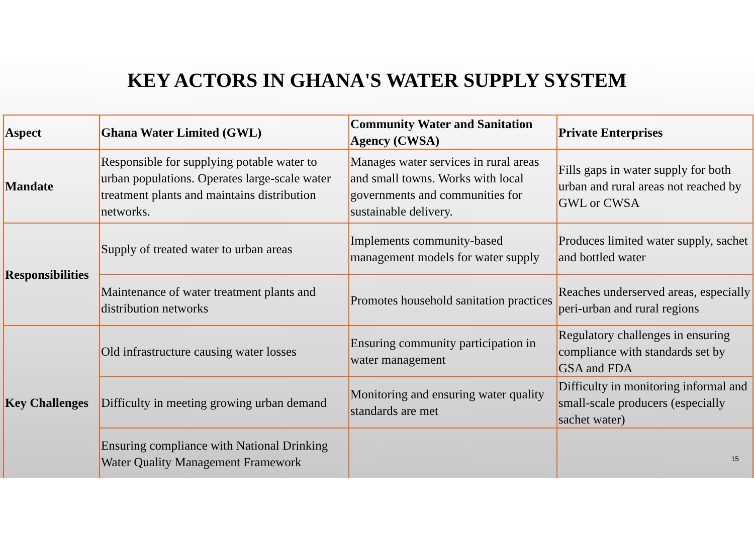KEY ACTORS IN GHANA'S WATER SUPPLY SYSTEM
| Aspect | Ghana Water Limited (GWL) | Community Water and Sanitation Agency (CWSA) | Private Enterprises |
| --- | --- | --- | --- |
| Mandate | Responsible for supplying potable water to urban populations. Operates large-scale water treatment plants and maintains distribution networks. | Manages water services in rural areas and small towns. Works with local governments and communities for sustainable delivery. | Fills gaps in water supply for both urban and rural areas not reached by GWL or CWSA |
| Responsibilities | Supply of treated water to urban areas | Implements community-based management models for water supply | Produces limited water supply, sachet and bottled water |
| | Maintenance of water treatment plants and distribution networks | Promotes household sanitation practices | Reaches underserved areas, especially peri-urban and rural regions |
| Key Challenges | Old infrastructure causing water losses | Ensuring community participation in water management | Regulatory challenges in ensuring compliance with standards set by GSA and FDA |
| | Difficulty in meeting growing urban demand | Monitoring and ensuring water quality standards are met | Difficulty in monitoring informal and small-scale producers (especially sachet water) |
| | Ensuring compliance with National Drinking Water Quality Management Framework | | |
15